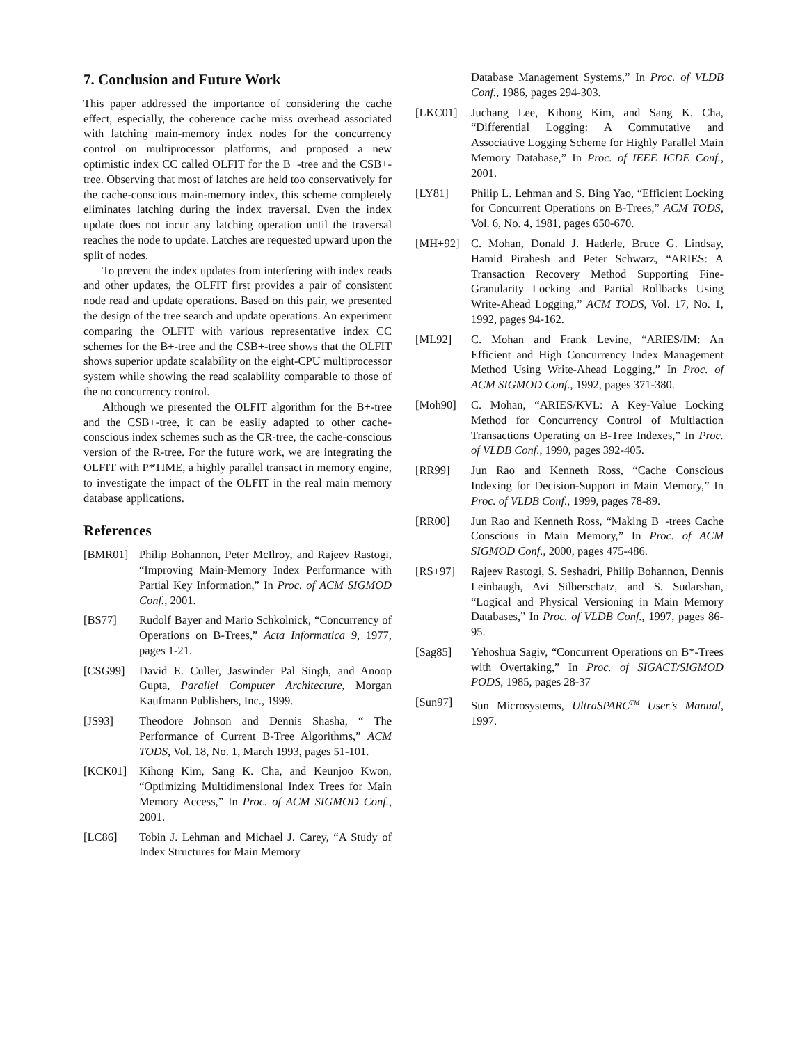7. Conclusion and Future Work
This paper addressed the importance of considering the cache effect, especially, the coherence cache miss overhead associated with latching main-memory index nodes for the concurrency control on multiprocessor platforms, and proposed a new optimistic index CC called OLFIT for the B+-tree and the CSB+-tree. Observing that most of latches are held too conservatively for the cache-conscious main-memory index, this scheme completely eliminates latching during the index traversal. Even the index update does not incur any latching operation until the traversal reaches the node to update. Latches are requested upward upon the split of nodes.
To prevent the index updates from interfering with index reads and other updates, the OLFIT first provides a pair of consistent node read and update operations. Based on this pair, we presented the design of the tree search and update operations. An experiment comparing the OLFIT with various representative index CC schemes for the B+-tree and the CSB+-tree shows that the OLFIT shows superior update scalability on the eight-CPU multiprocessor system while showing the read scalability comparable to those of the no concurrency control.
Although we presented the OLFIT algorithm for the B+-tree and the CSB+-tree, it can be easily adapted to other cache-conscious index schemes such as the CR-tree, the cache-conscious version of the R-tree. For the future work, we are integrating the OLFIT with P*TIME, a highly parallel transact in memory engine, to investigate the impact of the OLFIT in the real main memory database applications.
References
[BMR01] Philip Bohannon, Peter McIlroy, and Rajeev Rastogi, “Improving Main-Memory Index Performance with Partial Key Information,” In Proc. of ACM SIGMOD Conf., 2001.
[BS77] Rudolf Bayer and Mario Schkolnick, “Concurrency of Operations on B-Trees,” Acta Informatica 9, 1977, pages 1-21.
[CSG99] David E. Culler, Jaswinder Pal Singh, and Anoop Gupta, Parallel Computer Architecture, Morgan Kaufmann Publishers, Inc., 1999.
[JS93] Theodore Johnson and Dennis Shasha, “ The Performance of Current B-Tree Algorithms,” ACM TODS, Vol. 18, No. 1, March 1993, pages 51-101.
[KCK01] Kihong Kim, Sang K. Cha, and Keunjoo Kwon, “Optimizing Multidimensional Index Trees for Main Memory Access,” In Proc. of ACM SIGMOD Conf., 2001.
[LC86] Tobin J. Lehman and Michael J. Carey, “A Study of Index Structures for Main Memory
Database Management Systems,” In Proc. of VLDB Conf., 1986, pages 294-303.
[LKC01] Juchang Lee, Kihong Kim, and Sang K. Cha, “Differential Logging: A Commutative and Associative Logging Scheme for Highly Parallel Main Memory Database,” In Proc. of IEEE ICDE Conf., 2001.
[LY81] Philip L. Lehman and S. Bing Yao, “Efficient Locking for Concurrent Operations on B-Trees,” ACM TODS, Vol. 6, No. 4, 1981, pages 650-670.
[MH+92] C. Mohan, Donald J. Haderle, Bruce G. Lindsay, Hamid Pirahesh and Peter Schwarz, “ARIES: A Transaction Recovery Method Supporting Fine-Granularity Locking and Partial Rollbacks Using Write-Ahead Logging,” ACM TODS, Vol. 17, No. 1, 1992, pages 94-162.
[ML92] C. Mohan and Frank Levine, “ARIES/IM: An Efficient and High Concurrency Index Management Method Using Write-Ahead Logging,” In Proc. of ACM SIGMOD Conf., 1992, pages 371-380.
[Moh90] C. Mohan, “ARIES/KVL: A Key-Value Locking Method for Concurrency Control of Multiaction Transactions Operating on B-Tree Indexes,” In Proc. of VLDB Conf., 1990, pages 392-405.
[RR99] Jun Rao and Kenneth Ross, “Cache Conscious Indexing for Decision-Support in Main Memory,” In Proc. of VLDB Conf., 1999, pages 78-89.
[RR00] Jun Rao and Kenneth Ross, “Making B+-trees Cache Conscious in Main Memory,” In Proc. of ACM SIGMOD Conf., 2000, pages 475-486.
[RS+97] Rajeev Rastogi, S. Seshadri, Philip Bohannon, Dennis Leinbaugh, Avi Silberschatz, and S. Sudarshan, “Logical and Physical Versioning in Main Memory Databases,” In Proc. of VLDB Conf., 1997, pages 86-95.
[Sag85] Yehoshua Sagiv, “Concurrent Operations on B*-Trees with Overtaking,” In Proc. of SIGACT/SIGMOD PODS, 1985, pages 28-37
[Sun97] Sun Microsystems, UltraSPARC<sup>TM</sup> User’s Manual, 1997.